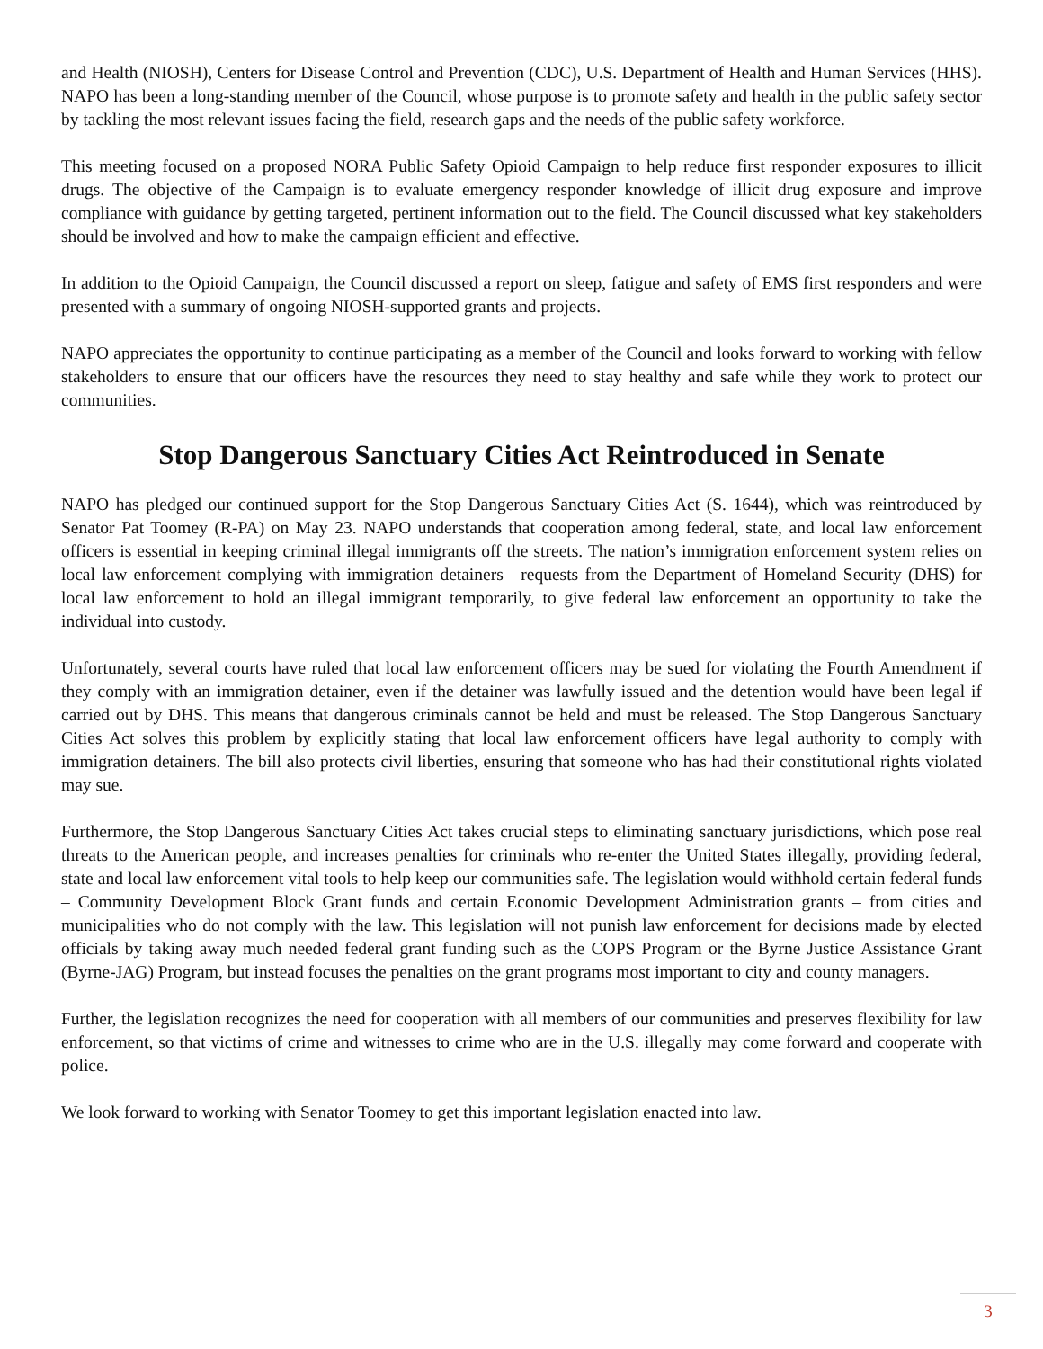and Health (NIOSH), Centers for Disease Control and Prevention (CDC), U.S. Department of Health and Human Services (HHS). NAPO has been a long-standing member of the Council, whose purpose is to promote safety and health in the public safety sector by tackling the most relevant issues facing the field, research gaps and the needs of the public safety workforce.
This meeting focused on a proposed NORA Public Safety Opioid Campaign to help reduce first responder exposures to illicit drugs. The objective of the Campaign is to evaluate emergency responder knowledge of illicit drug exposure and improve compliance with guidance by getting targeted, pertinent information out to the field. The Council discussed what key stakeholders should be involved and how to make the campaign efficient and effective.
In addition to the Opioid Campaign, the Council discussed a report on sleep, fatigue and safety of EMS first responders and were presented with a summary of ongoing NIOSH-supported grants and projects.
NAPO appreciates the opportunity to continue participating as a member of the Council and looks forward to working with fellow stakeholders to ensure that our officers have the resources they need to stay healthy and safe while they work to protect our communities.
Stop Dangerous Sanctuary Cities Act Reintroduced in Senate
NAPO has pledged our continued support for the Stop Dangerous Sanctuary Cities Act (S. 1644), which was reintroduced by Senator Pat Toomey (R-PA) on May 23. NAPO understands that cooperation among federal, state, and local law enforcement officers is essential in keeping criminal illegal immigrants off the streets. The nation’s immigration enforcement system relies on local law enforcement complying with immigration detainers—requests from the Department of Homeland Security (DHS) for local law enforcement to hold an illegal immigrant temporarily, to give federal law enforcement an opportunity to take the individual into custody.
Unfortunately, several courts have ruled that local law enforcement officers may be sued for violating the Fourth Amendment if they comply with an immigration detainer, even if the detainer was lawfully issued and the detention would have been legal if carried out by DHS. This means that dangerous criminals cannot be held and must be released. The Stop Dangerous Sanctuary Cities Act solves this problem by explicitly stating that local law enforcement officers have legal authority to comply with immigration detainers. The bill also protects civil liberties, ensuring that someone who has had their constitutional rights violated may sue.
Furthermore, the Stop Dangerous Sanctuary Cities Act takes crucial steps to eliminating sanctuary jurisdictions, which pose real threats to the American people, and increases penalties for criminals who re-enter the United States illegally, providing federal, state and local law enforcement vital tools to help keep our communities safe. The legislation would withhold certain federal funds – Community Development Block Grant funds and certain Economic Development Administration grants – from cities and municipalities who do not comply with the law. This legislation will not punish law enforcement for decisions made by elected officials by taking away much needed federal grant funding such as the COPS Program or the Byrne Justice Assistance Grant (Byrne-JAG) Program, but instead focuses the penalties on the grant programs most important to city and county managers.
Further, the legislation recognizes the need for cooperation with all members of our communities and preserves flexibility for law enforcement, so that victims of crime and witnesses to crime who are in the U.S. illegally may come forward and cooperate with police.
We look forward to working with Senator Toomey to get this important legislation enacted into law.
3